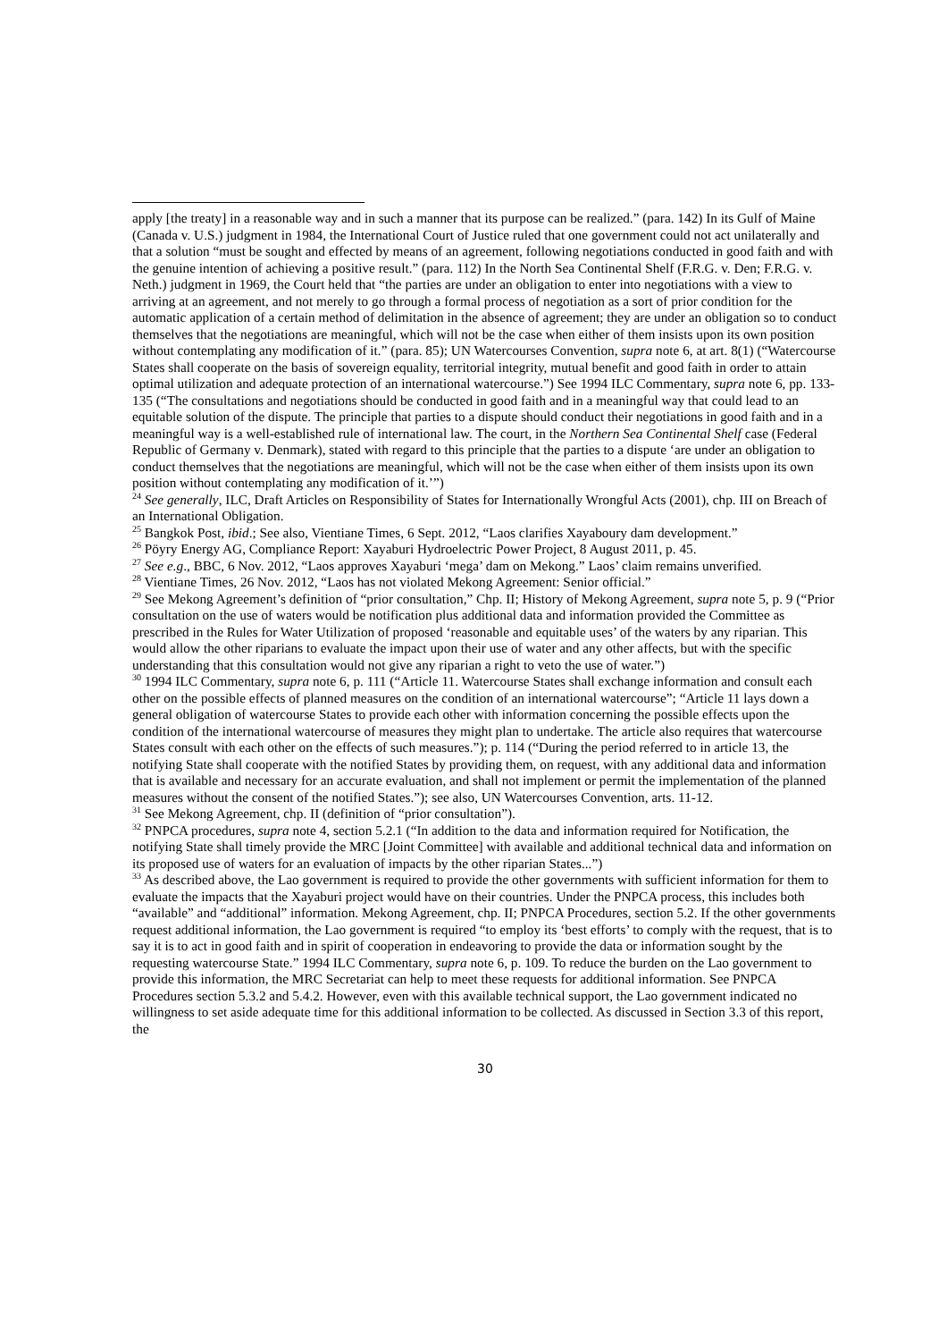apply [the treaty] in a reasonable way and in such a manner that its purpose can be realized.” (para. 142) In its Gulf of Maine (Canada v. U.S.) judgment in 1984, the International Court of Justice ruled that one government could not act unilaterally and that a solution “must be sought and effected by means of an agreement, following negotiations conducted in good faith and with the genuine intention of achieving a positive result.” (para. 112) In the North Sea Continental Shelf (F.R.G. v. Den; F.R.G. v. Neth.) judgment in 1969, the Court held that “the parties are under an obligation to enter into negotiations with a view to arriving at an agreement, and not merely to go through a formal process of negotiation as a sort of prior condition for the automatic application of a certain method of delimitation in the absence of agreement; they are under an obligation so to conduct themselves that the negotiations are meaningful, which will not be the case when either of them insists upon its own position without contemplating any modification of it.” (para. 85); UN Watercourses Convention, supra note 6, at art. 8(1) (“Watercourse States shall cooperate on the basis of sovereign equality, territorial integrity, mutual benefit and good faith in order to attain optimal utilization and adequate protection of an international watercourse.”) See 1994 ILC Commentary, supra note 6, pp. 133-135 (“The consultations and negotiations should be conducted in good faith and in a meaningful way that could lead to an equitable solution of the dispute. The principle that parties to a dispute should conduct their negotiations in good faith and in a meaningful way is a well-established rule of international law. The court, in the Northern Sea Continental Shelf case (Federal Republic of Germany v. Denmark), stated with regard to this principle that the parties to a dispute ‘are under an obligation to conduct themselves that the negotiations are meaningful, which will not be the case when either of them insists upon its own position without contemplating any modification of it.’”)
<sup>24</sup> See generally, ILC, Draft Articles on Responsibility of States for Internationally Wrongful Acts (2001), chp. III on Breach of an International Obligation.
<sup>25</sup> Bangkok Post, ibid.; See also, Vientiane Times, 6 Sept. 2012, “Laos clarifies Xayaboury dam development.”
<sup>26</sup> Pöyry Energy AG, Compliance Report: Xayaburi Hydroelectric Power Project, 8 August 2011, p. 45.
<sup>27</sup> See e.g., BBC, 6 Nov. 2012, “Laos approves Xayaburi ‘mega’ dam on Mekong.” Laos’ claim remains unverified.
<sup>28</sup> Vientiane Times, 26 Nov. 2012, “Laos has not violated Mekong Agreement: Senior official.”
<sup>29</sup> See Mekong Agreement’s definition of “prior consultation,” Chp. II; History of Mekong Agreement, supra note 5, p. 9 (“Prior consultation on the use of waters would be notification plus additional data and information provided the Committee as prescribed in the Rules for Water Utilization of proposed ‘reasonable and equitable uses’ of the waters by any riparian. This would allow the other riparians to evaluate the impact upon their use of water and any other affects, but with the specific understanding that this consultation would not give any riparian a right to veto the use of water.”)
<sup>30</sup> 1994 ILC Commentary, supra note 6, p. 111 (“Article 11. Watercourse States shall exchange information and consult each other on the possible effects of planned measures on the condition of an international watercourse”; “Article 11 lays down a general obligation of watercourse States to provide each other with information concerning the possible effects upon the condition of the international watercourse of measures they might plan to undertake. The article also requires that watercourse States consult with each other on the effects of such measures.”); p. 114 (“During the period referred to in article 13, the notifying State shall cooperate with the notified States by providing them, on request, with any additional data and information that is available and necessary for an accurate evaluation, and shall not implement or permit the implementation of the planned measures without the consent of the notified States.”); see also, UN Watercourses Convention, arts. 11-12.
<sup>31</sup> See Mekong Agreement, chp. II (definition of “prior consultation”).
<sup>32</sup> PNPCA procedures, supra note 4, section 5.2.1 (“In addition to the data and information required for Notification, the notifying State shall timely provide the MRC [Joint Committee] with available and additional technical data and information on its proposed use of waters for an evaluation of impacts by the other riparian States...”)
<sup>33</sup> As described above, the Lao government is required to provide the other governments with sufficient information for them to evaluate the impacts that the Xayaburi project would have on their countries. Under the PNPCA process, this includes both “available” and “additional” information. Mekong Agreement, chp. II; PNPCA Procedures, section 5.2. If the other governments request additional information, the Lao government is required “to employ its ‘best efforts’ to comply with the request, that is to say it is to act in good faith and in spirit of cooperation in endeavoring to provide the data or information sought by the requesting watercourse State.” 1994 ILC Commentary, supra note 6, p. 109. To reduce the burden on the Lao government to provide this information, the MRC Secretariat can help to meet these requests for additional information. See PNPCA Procedures section 5.3.2 and 5.4.2. However, even with this available technical support, the Lao government indicated no willingness to set aside adequate time for this additional information to be collected. As discussed in Section 3.3 of this report, the
30